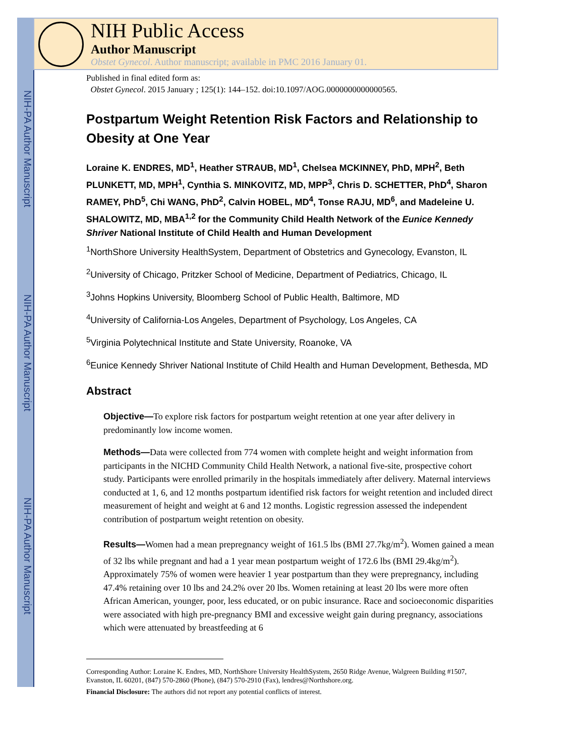NIH-PA Author Manuscript
NIH-PA Author Manuscript
NIH-PA Author Manuscript
NIH Public Access
Author Manuscript
Obstet Gynecol. Author manuscript; available in PMC 2016 January 01.
Published in final edited form as:
Obstet Gynecol. 2015 January ; 125(1): 144–152. doi:10.1097/AOG.0000000000000565.
Postpartum Weight Retention Risk Factors and Relationship to Obesity at One Year
Loraine K. ENDRES, MD<sup>1</sup>, Heather STRAUB, MD<sup>1</sup>, Chelsea MCKINNEY, PhD, MPH<sup>2</sup>, Beth PLUNKETT, MD, MPH<sup>1</sup>, Cynthia S. MINKOVITZ, MD, MPP<sup>3</sup>, Chris D. SCHETTER, PhD<sup>4</sup>, Sharon RAMEY, PhD<sup>5</sup>, Chi WANG, PhD<sup>2</sup>, Calvin HOBEL, MD<sup>4</sup>, Tonse RAJU, MD<sup>6</sup>, and Madeleine U. SHALOWITZ, MD, MBA<sup>1,2</sup> for the Community Child Health Network of the Eunice Kennedy Shriver National Institute of Child Health and Human Development
<sup>1</sup> NorthShore University HealthSystem, Department of Obstetrics and Gynecology, Evanston, IL
<sup>2</sup> University of Chicago, Pritzker School of Medicine, Department of Pediatrics, Chicago, IL
<sup>3</sup> Johns Hopkins University, Bloomberg School of Public Health, Baltimore, MD
<sup>4</sup> University of California-Los Angeles, Department of Psychology, Los Angeles, CA
<sup>5</sup> Virginia Polytechnical Institute and State University, Roanoke, VA
<sup>6</sup> Eunice Kennedy Shriver National Institute of Child Health and Human Development, Bethesda, MD
Abstract
Objective—To explore risk factors for postpartum weight retention at one year after delivery in predominantly low income women.
Methods—Data were collected from 774 women with complete height and weight information from participants in the NICHD Community Child Health Network, a national five-site, prospective cohort study. Participants were enrolled primarily in the hospitals immediately after delivery. Maternal interviews conducted at 1, 6, and 12 months postpartum identified risk factors for weight retention and included direct measurement of height and weight at 6 and 12 months. Logistic regression assessed the independent contribution of postpartum weight retention on obesity.
Results—Women had a mean prepregnancy weight of 161.5 lbs (BMI 27.7kg/m<sup>2</sup>). Women gained a mean of 32 lbs while pregnant and had a 1 year mean postpartum weight of 172.6 lbs (BMI 29.4kg/m<sup>2</sup>). Approximately 75% of women were heavier 1 year postpartum than they were prepregnancy, including 47.4% retaining over 10 lbs and 24.2% over 20 lbs. Women retaining at least 20 lbs were more often African American, younger, poor, less educated, or on pubic insurance. Race and socioeconomic disparities were associated with high pre-pregnancy BMI and excessive weight gain during pregnancy, associations which were attenuated by breastfeeding at 6
Corresponding Author: Loraine K. Endres, MD, NorthShore University HealthSystem, 2650 Ridge Avenue, Walgreen Building #1507, Evanston, IL 60201, (847) 570-2860 (Phone), (847) 570-2910 (Fax), lendres@Northshore.org.
Financial Disclosure: The authors did not report any potential conflicts of interest.